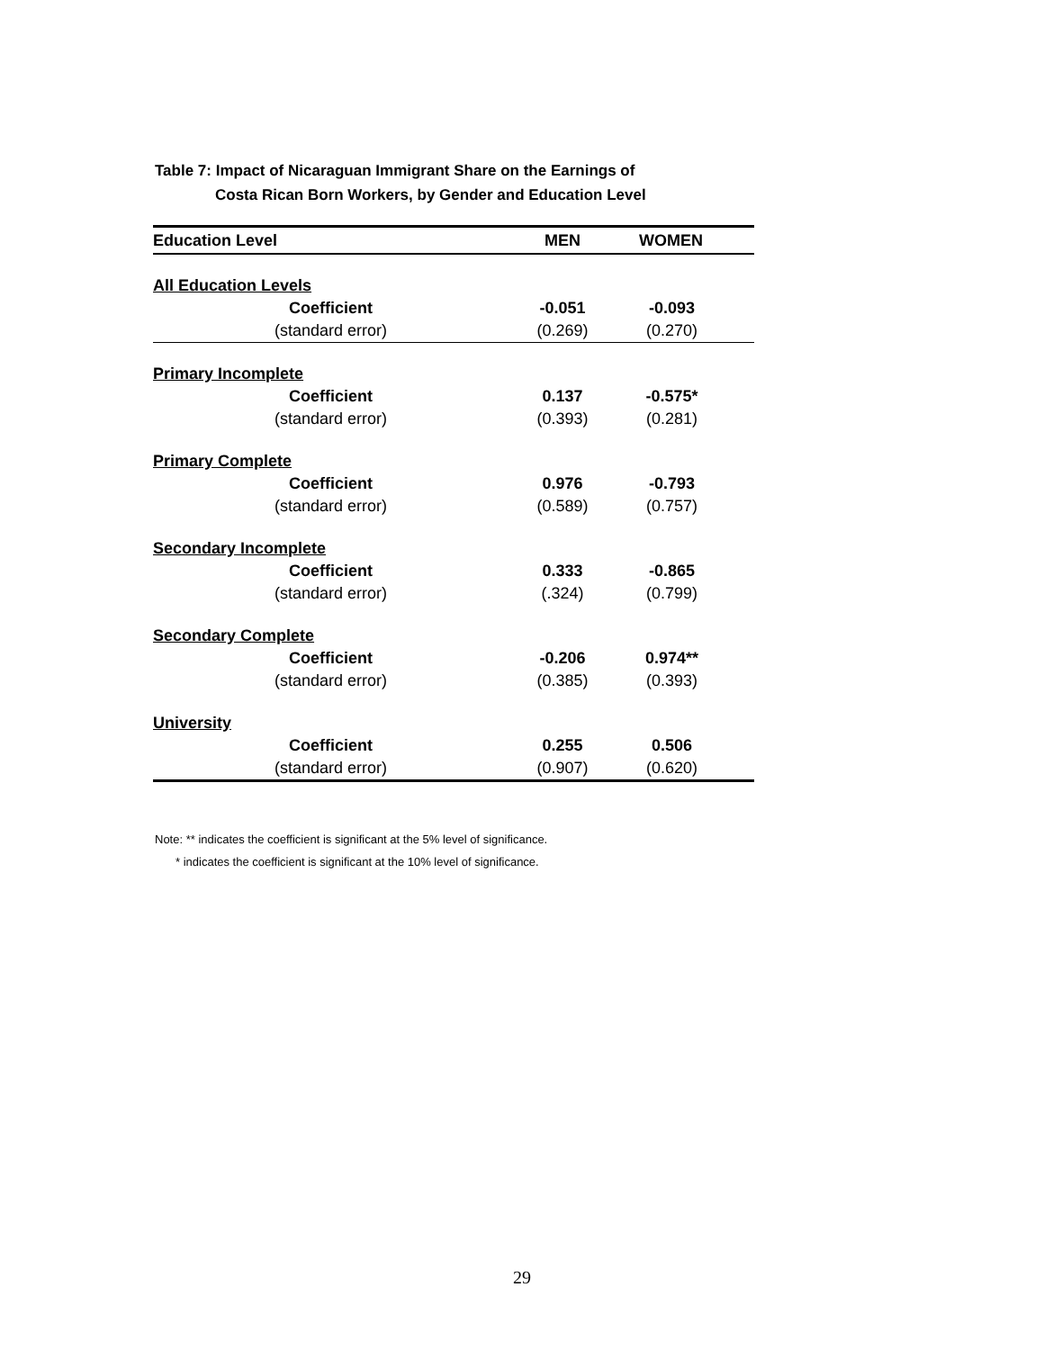Table 7: Impact of Nicaraguan Immigrant Share on the Earnings of
Costa Rican Born Workers, by Gender and Education Level
| Education Level | MEN | WOMEN |
| --- | --- | --- |
| All Education Levels | | |
| Coefficient | -0.051 | -0.093 |
| (standard error) | (0.269) | (0.270) |
| Primary Incomplete | | |
| Coefficient | 0.137 | -0.575* |
| (standard error) | (0.393) | (0.281) |
| Primary Complete | | |
| Coefficient | 0.976 | -0.793 |
| (standard error) | (0.589) | (0.757) |
| Secondary Incomplete | | |
| Coefficient | 0.333 | -0.865 |
| (standard error) | (.324) | (0.799) |
| Secondary Complete | | |
| Coefficient | -0.206 | 0.974** |
| (standard error) | (0.385) | (0.393) |
| University | | |
| Coefficient | 0.255 | 0.506 |
| (standard error) | (0.907) | (0.620) |
Note: ** indicates the coefficient is significant at the 5% level of significance.
* indicates the coefficient is significant at the 10% level of significance.
29